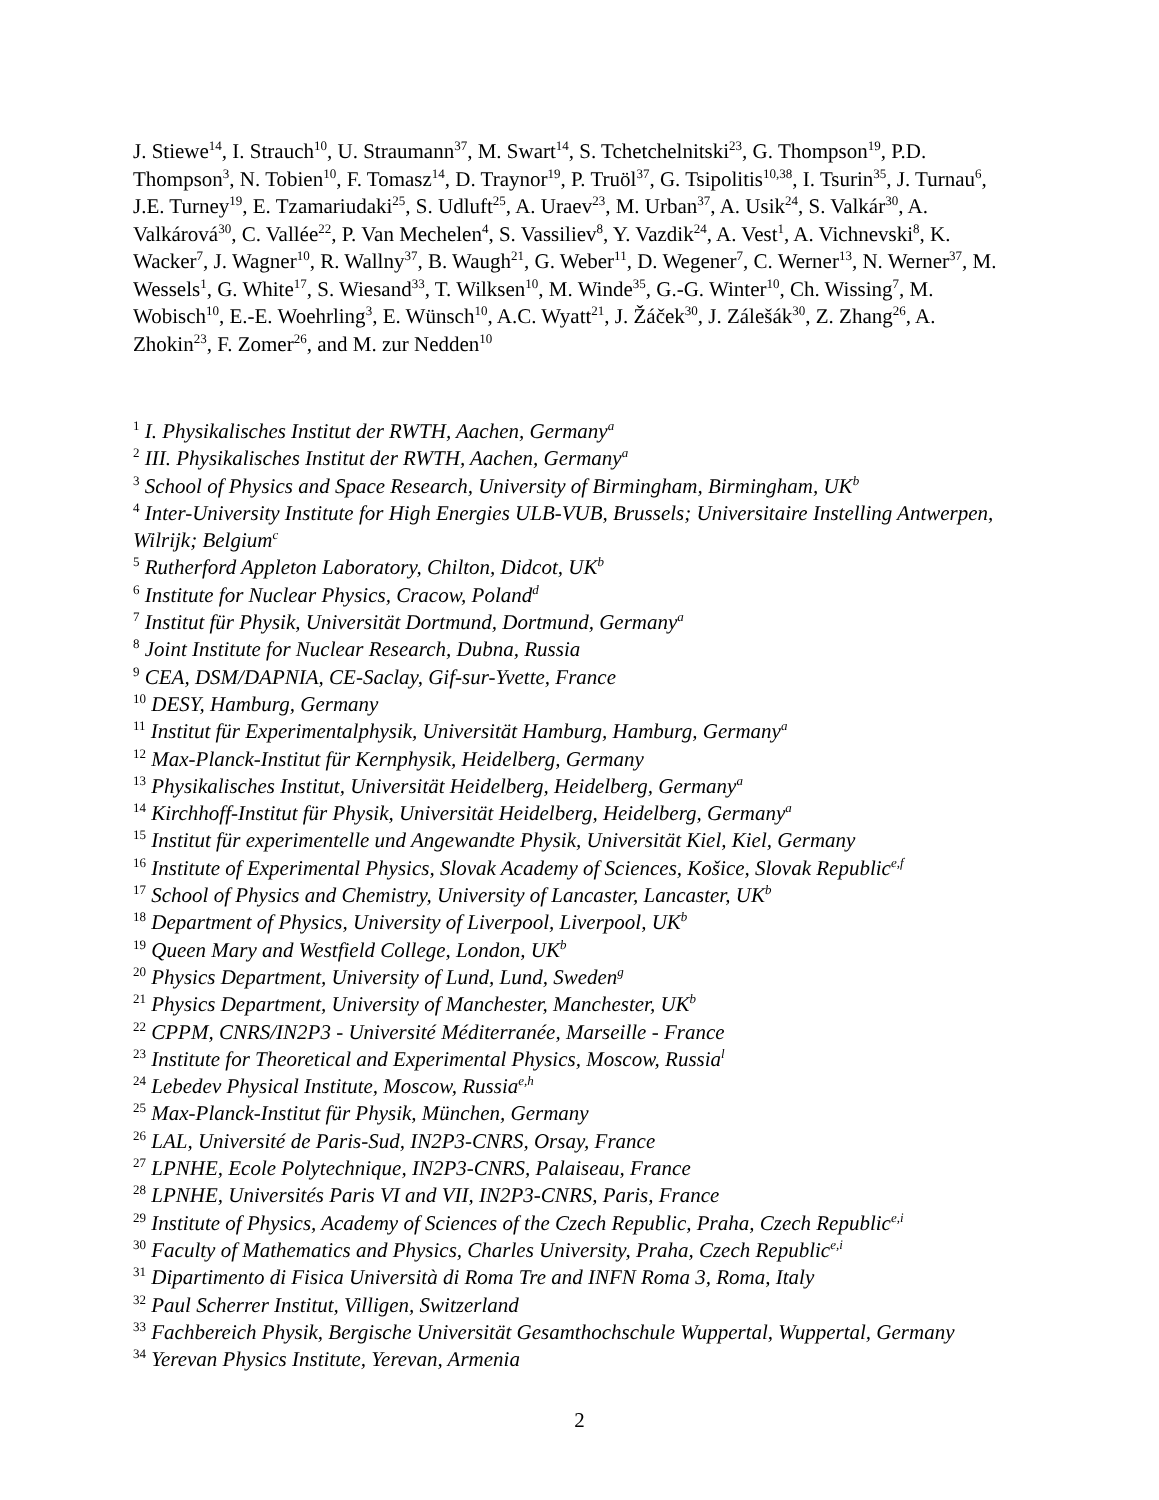J. Stiewe<sup>14</sup>, I. Strauch<sup>10</sup>, U. Straumann<sup>37</sup>, M. Swart<sup>14</sup>, S. Tchetchelnitski<sup>23</sup>, G. Thompson<sup>19</sup>, P.D. Thompson<sup>3</sup>, N. Tobien<sup>10</sup>, F. Tomasz<sup>14</sup>, D. Traynor<sup>19</sup>, P. Truöl<sup>37</sup>, G. Tsipolitis<sup>10,38</sup>, I. Tsurin<sup>35</sup>, J. Turnau<sup>6</sup>, J.E. Turney<sup>19</sup>, E. Tzamariudaki<sup>25</sup>, S. Udluft<sup>25</sup>, A. Uraev<sup>23</sup>, M. Urban<sup>37</sup>, A. Usik<sup>24</sup>, S. Valkár<sup>30</sup>, A. Valkárová<sup>30</sup>, C. Vallée<sup>22</sup>, P. Van Mechelen<sup>4</sup>, S. Vassiliev<sup>8</sup>, Y. Vazdik<sup>24</sup>, A. Vest<sup>1</sup>, A. Vichnevski<sup>8</sup>, K. Wacker<sup>7</sup>, J. Wagner<sup>10</sup>, R. Wallny<sup>37</sup>, B. Waugh<sup>21</sup>, G. Weber<sup>11</sup>, D. Wegener<sup>7</sup>, C. Werner<sup>13</sup>, N. Werner<sup>37</sup>, M. Wessels<sup>1</sup>, G. White<sup>17</sup>, S. Wiesand<sup>33</sup>, T. Wilksen<sup>10</sup>, M. Winde<sup>35</sup>, G.-G. Winter<sup>10</sup>, Ch. Wissing<sup>7</sup>, M. Wobisch<sup>10</sup>, E.-E. Woehrling<sup>3</sup>, E. Wünsch<sup>10</sup>, A.C. Wyatt<sup>21</sup>, J. Žáček<sup>30</sup>, J. Zálešák<sup>30</sup>, Z. Zhang<sup>26</sup>, A. Zhokin<sup>23</sup>, F. Zomer<sup>26</sup>, and M. zur Nedden<sup>10</sup>
<sup>1</sup> I. Physikalisches Institut der RWTH, Aachen, Germany<sup>a</sup>
<sup>2</sup> III. Physikalisches Institut der RWTH, Aachen, Germany<sup>a</sup>
<sup>3</sup> School of Physics and Space Research, University of Birmingham, Birmingham, UK<sup>b</sup>
<sup>4</sup> Inter-University Institute for High Energies ULB-VUB, Brussels; Universitaire Instelling Antwerpen, Wilrijk; Belgium<sup>c</sup>
<sup>5</sup> Rutherford Appleton Laboratory, Chilton, Didcot, UK<sup>b</sup>
<sup>6</sup> Institute for Nuclear Physics, Cracow, Poland<sup>d</sup>
<sup>7</sup> Institut für Physik, Universität Dortmund, Dortmund, Germany<sup>a</sup>
<sup>8</sup> Joint Institute for Nuclear Research, Dubna, Russia
<sup>9</sup> CEA, DSM/DAPNIA, CE-Saclay, Gif-sur-Yvette, France
<sup>10</sup> DESY, Hamburg, Germany
<sup>11</sup> Institut für Experimentalphysik, Universität Hamburg, Hamburg, Germany<sup>a</sup>
<sup>12</sup> Max-Planck-Institut für Kernphysik, Heidelberg, Germany
<sup>13</sup> Physikalisches Institut, Universität Heidelberg, Heidelberg, Germany<sup>a</sup>
<sup>14</sup> Kirchhoff-Institut für Physik, Universität Heidelberg, Heidelberg, Germany<sup>a</sup>
<sup>15</sup> Institut für experimentelle und Angewandte Physik, Universität Kiel, Kiel, Germany
<sup>16</sup> Institute of Experimental Physics, Slovak Academy of Sciences, Košice, Slovak Republic<sup>e,f</sup>
<sup>17</sup> School of Physics and Chemistry, University of Lancaster, Lancaster, UK<sup>b</sup>
<sup>18</sup> Department of Physics, University of Liverpool, Liverpool, UK<sup>b</sup>
<sup>19</sup> Queen Mary and Westfield College, London, UK<sup>b</sup>
<sup>20</sup> Physics Department, University of Lund, Lund, Sweden<sup>g</sup>
<sup>21</sup> Physics Department, University of Manchester, Manchester, UK<sup>b</sup>
<sup>22</sup> CPPM, CNRS/IN2P3 - Université Méditerranée, Marseille - France
<sup>23</sup> Institute for Theoretical and Experimental Physics, Moscow, Russia<sup>l</sup>
<sup>24</sup> Lebedev Physical Institute, Moscow, Russia<sup>e,h</sup>
<sup>25</sup> Max-Planck-Institut für Physik, München, Germany
<sup>26</sup> LAL, Université de Paris-Sud, IN2P3-CNRS, Orsay, France
<sup>27</sup> LPNHE, Ecole Polytechnique, IN2P3-CNRS, Palaiseau, France
<sup>28</sup> LPNHE, Universités Paris VI and VII, IN2P3-CNRS, Paris, France
<sup>29</sup> Institute of Physics, Academy of Sciences of the Czech Republic, Praha, Czech Republic<sup>e,i</sup>
<sup>30</sup> Faculty of Mathematics and Physics, Charles University, Praha, Czech Republic<sup>e,i</sup>
<sup>31</sup> Dipartimento di Fisica Università di Roma Tre and INFN Roma 3, Roma, Italy
<sup>32</sup> Paul Scherrer Institut, Villigen, Switzerland
<sup>33</sup> Fachbereich Physik, Bergische Universität Gesamthochschule Wuppertal, Wuppertal, Germany
<sup>34</sup> Yerevan Physics Institute, Yerevan, Armenia
2